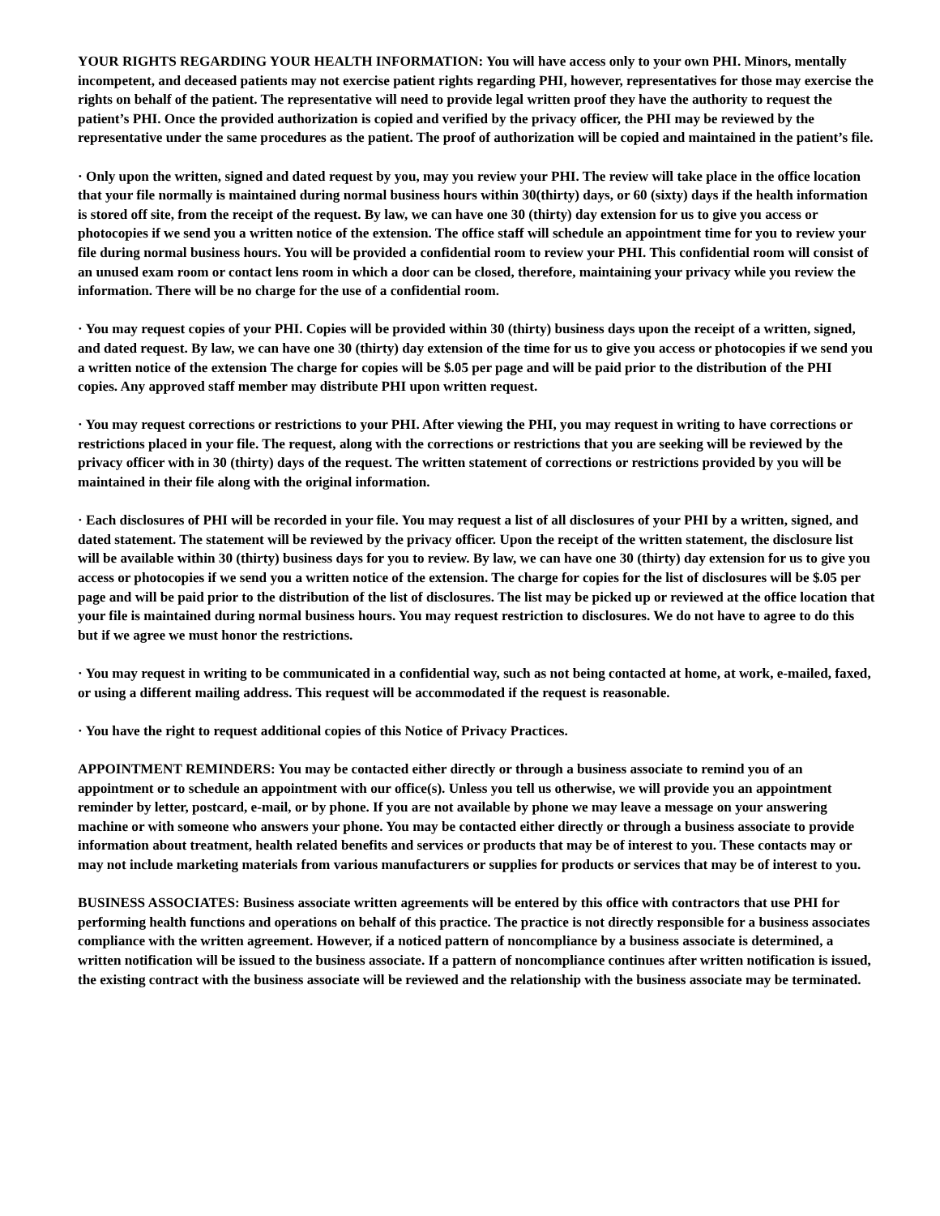YOUR RIGHTS REGARDING YOUR HEALTH INFORMATION: You will have access only to your own PHI. Minors, mentally incompetent, and deceased patients may not exercise patient rights regarding PHI, however, representatives for those may exercise the rights on behalf of the patient. The representative will need to provide legal written proof they have the authority to request the patient’s PHI. Once the provided authorization is copied and verified by the privacy officer, the PHI may be reviewed by the representative under the same procedures as the patient. The proof of authorization will be copied and maintained in the patient’s file.
· Only upon the written, signed and dated request by you, may you review your PHI. The review will take place in the office location that your file normally is maintained during normal business hours within 30(thirty) days, or 60 (sixty) days if the health information is stored off site, from the receipt of the request. By law, we can have one 30 (thirty) day extension for us to give you access or photocopies if we send you a written notice of the extension. The office staff will schedule an appointment time for you to review your file during normal business hours. You will be provided a confidential room to review your PHI. This confidential room will consist of an unused exam room or contact lens room in which a door can be closed, therefore, maintaining your privacy while you review the information. There will be no charge for the use of a confidential room.
· You may request copies of your PHI. Copies will be provided within 30 (thirty) business days upon the receipt of a written, signed, and dated request. By law, we can have one 30 (thirty) day extension of the time for us to give you access or photocopies if we send you a written notice of the extension The charge for copies will be $.05 per page and will be paid prior to the distribution of the PHI copies. Any approved staff member may distribute PHI upon written request.
· You may request corrections or restrictions to your PHI. After viewing the PHI, you may request in writing to have corrections or restrictions placed in your file. The request, along with the corrections or restrictions that you are seeking will be reviewed by the privacy officer with in 30 (thirty) days of the request. The written statement of corrections or restrictions provided by you will be maintained in their file along with the original information.
· Each disclosures of PHI will be recorded in your file. You may request a list of all disclosures of your PHI by a written, signed, and dated statement. The statement will be reviewed by the privacy officer. Upon the receipt of the written statement, the disclosure list will be available within 30 (thirty) business days for you to review. By law, we can have one 30 (thirty) day extension for us to give you access or photocopies if we send you a written notice of the extension. The charge for copies for the list of disclosures will be $.05 per page and will be paid prior to the distribution of the list of disclosures. The list may be picked up or reviewed at the office location that your file is maintained during normal business hours. You may request restriction to disclosures. We do not have to agree to do this but if we agree we must honor the restrictions.
· You may request in writing to be communicated in a confidential way, such as not being contacted at home, at work, e-mailed, faxed, or using a different mailing address. This request will be accommodated if the request is reasonable.
· You have the right to request additional copies of this Notice of Privacy Practices.
APPOINTMENT REMINDERS: You may be contacted either directly or through a business associate to remind you of an appointment or to schedule an appointment with our office(s). Unless you tell us otherwise, we will provide you an appointment reminder by letter, postcard, e-mail, or by phone. If you are not available by phone we may leave a message on your answering machine or with someone who answers your phone. You may be contacted either directly or through a business associate to provide information about treatment, health related benefits and services or products that may be of interest to you. These contacts may or may not include marketing materials from various manufacturers or supplies for products or services that may be of interest to you.
BUSINESS ASSOCIATES: Business associate written agreements will be entered by this office with contractors that use PHI for performing health functions and operations on behalf of this practice. The practice is not directly responsible for a business associates compliance with the written agreement. However, if a noticed pattern of noncompliance by a business associate is determined, a written notification will be issued to the business associate. If a pattern of noncompliance continues after written notification is issued, the existing contract with the business associate will be reviewed and the relationship with the business associate may be terminated.